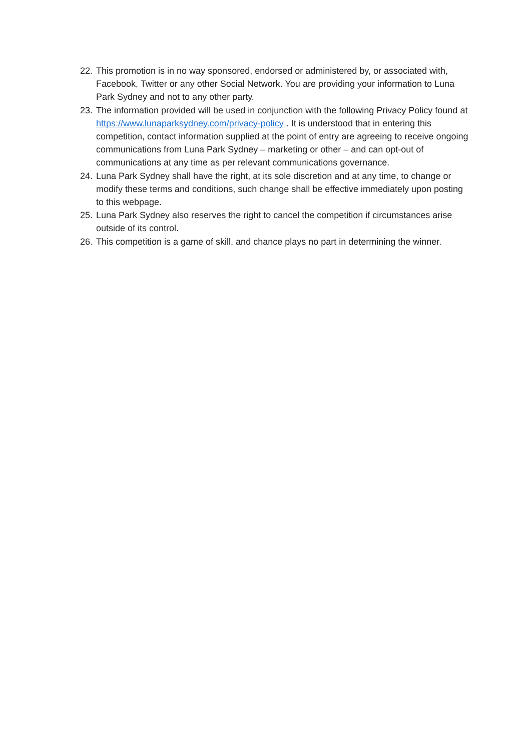22. This promotion is in no way sponsored, endorsed or administered by, or associated with, Facebook, Twitter or any other Social Network. You are providing your information to Luna Park Sydney and not to any other party.
23. The information provided will be used in conjunction with the following Privacy Policy found at https://www.lunaparksydney.com/privacy-policy . It is understood that in entering this competition, contact information supplied at the point of entry are agreeing to receive ongoing communications from Luna Park Sydney – marketing or other – and can opt-out of communications at any time as per relevant communications governance.
24. Luna Park Sydney shall have the right, at its sole discretion and at any time, to change or modify these terms and conditions, such change shall be effective immediately upon posting to this webpage.
25. Luna Park Sydney also reserves the right to cancel the competition if circumstances arise outside of its control.
26. This competition is a game of skill, and chance plays no part in determining the winner.